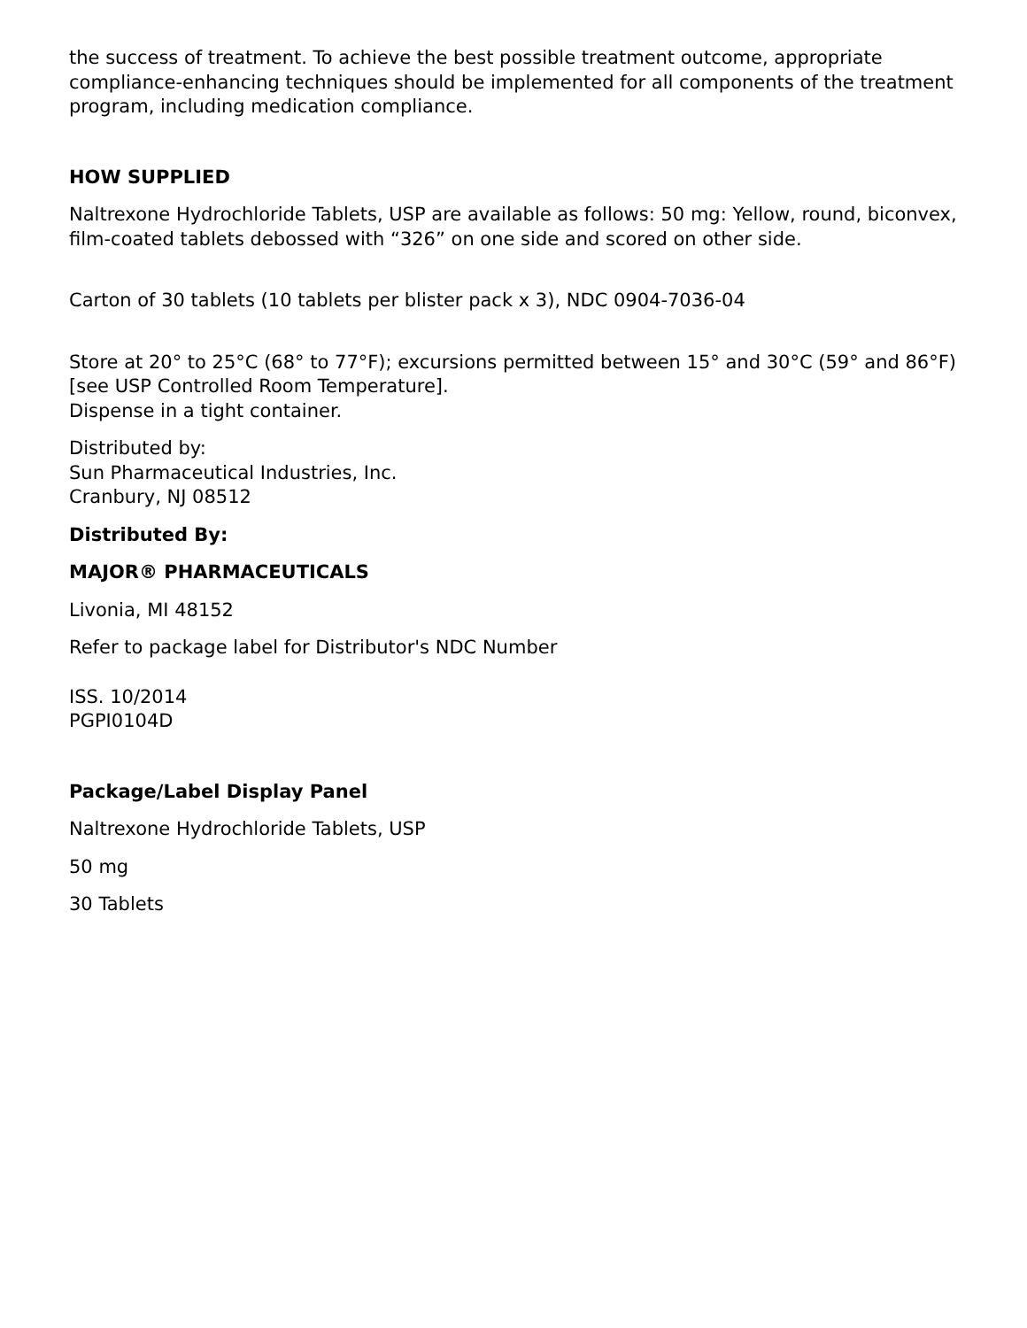the success of treatment. To achieve the best possible treatment outcome, appropriate compliance-enhancing techniques should be implemented for all components of the treatment program, including medication compliance.
HOW SUPPLIED
Naltrexone Hydrochloride Tablets, USP are available as follows: 50 mg: Yellow, round, biconvex, film-coated tablets debossed with “326” on one side and scored on other side.
Carton of 30 tablets (10 tablets per blister pack x 3), NDC 0904-7036-04
Store at 20° to 25°C (68° to 77°F); excursions permitted between 15° and 30°C (59° and 86°F) [see USP Controlled Room Temperature].
Dispense in a tight container.
Distributed by:
Sun Pharmaceutical Industries, Inc.
Cranbury, NJ 08512
Distributed By:
MAJOR® PHARMACEUTICALS
Livonia, MI 48152
Refer to package label for Distributor's NDC Number
ISS. 10/2014
PGPI0104D
Package/Label Display Panel
Naltrexone Hydrochloride Tablets, USP
50 mg
30 Tablets